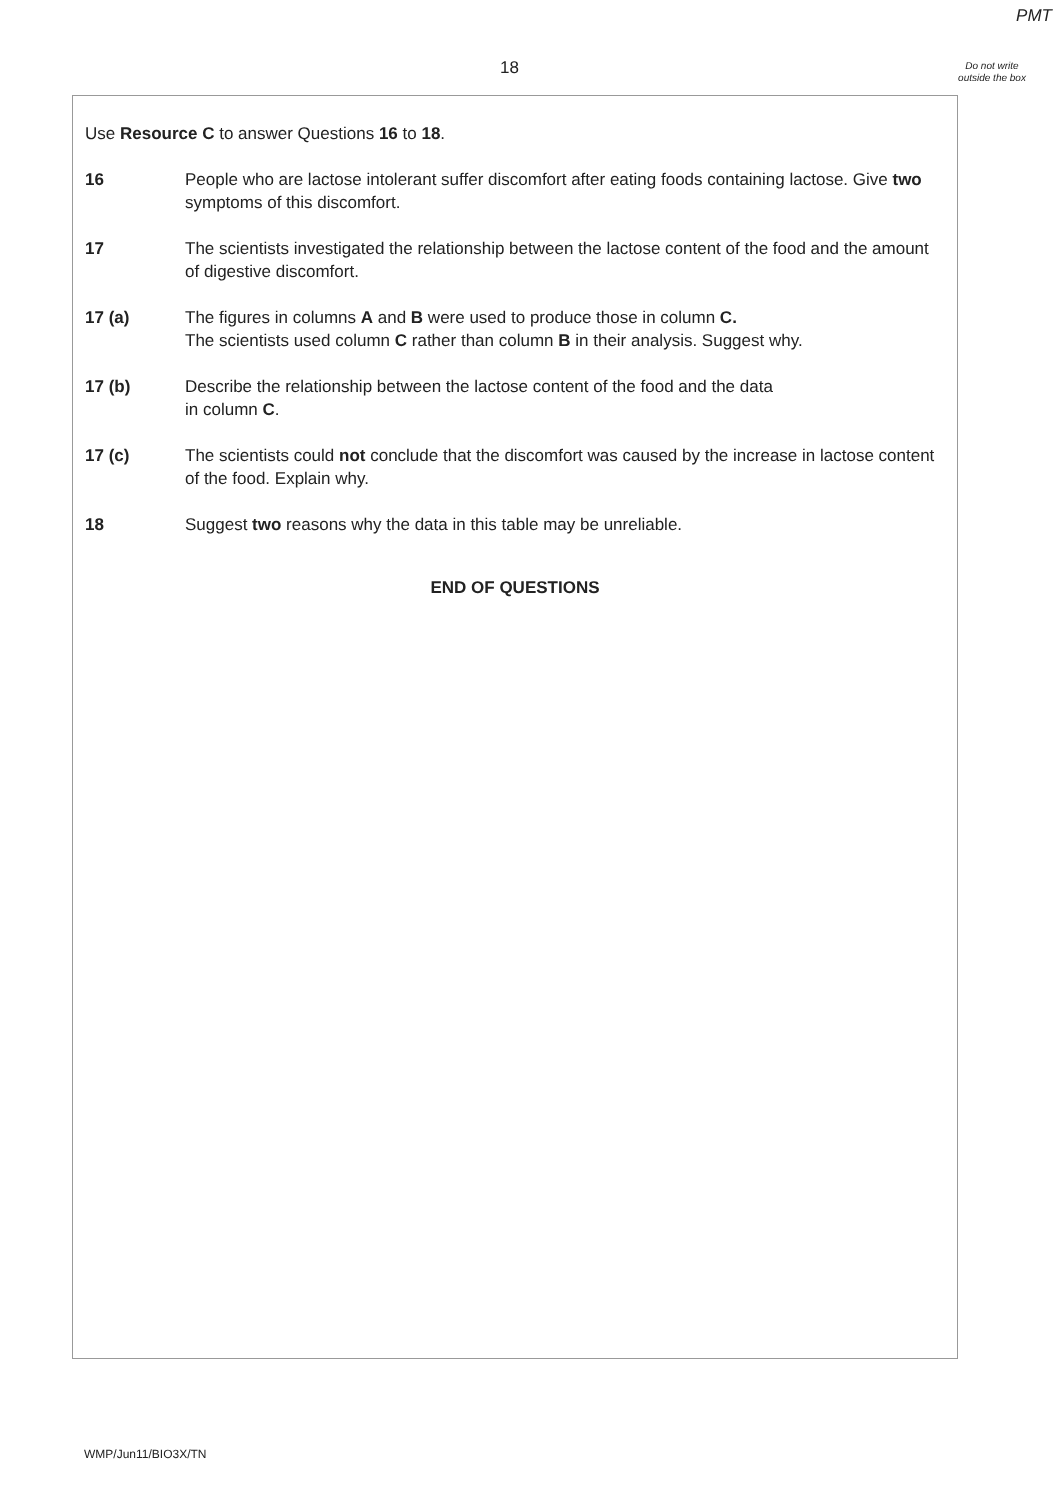PMT
18
Do not write outside the box
Use Resource C to answer Questions 16 to 18.
16 People who are lactose intolerant suffer discomfort after eating foods containing lactose. Give two symptoms of this discomfort.
17 The scientists investigated the relationship between the lactose content of the food and the amount of digestive discomfort.
17 (a) The figures in columns A and B were used to produce those in column C.
The scientists used column C rather than column B in their analysis. Suggest why.
17 (b) Describe the relationship between the lactose content of the food and the data
in column C.
17 (c) The scientists could not conclude that the discomfort was caused by the increase in lactose content of the food. Explain why.
18 Suggest two reasons why the data in this table may be unreliable.
END OF QUESTIONS
WMP/Jun11/BIO3X/TN